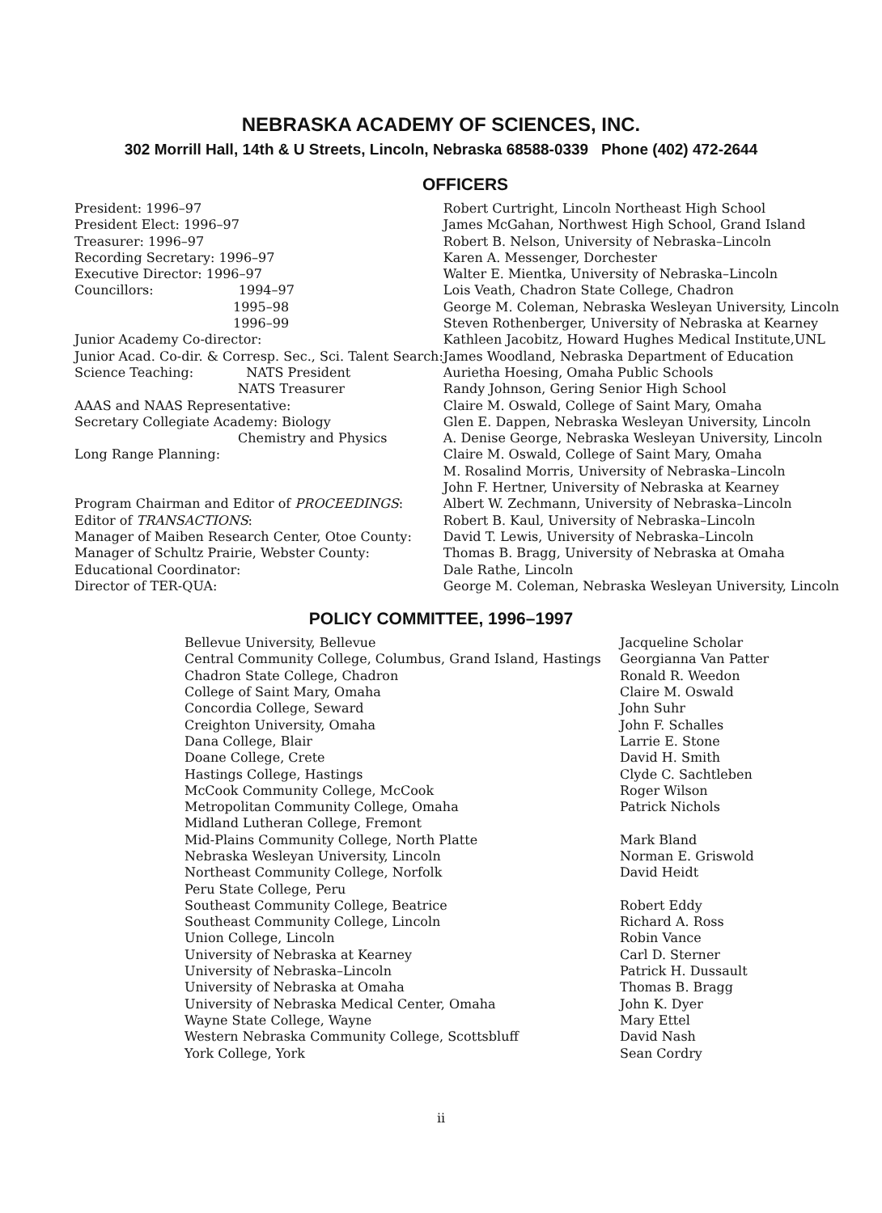NEBRASKA ACADEMY OF SCIENCES, INC.
302 Morrill Hall, 14th & U Streets, Lincoln, Nebraska 68588-0339 Phone (402) 472-2644
OFFICERS
| President: 1996–97 | Robert Curtright, Lincoln Northeast High School |
| President Elect: 1996–97 | James McGahan, Northwest High School, Grand Island |
| Treasurer: 1996–97 | Robert B. Nelson, University of Nebraska–Lincoln |
| Recording Secretary: 1996–97 | Karen A. Messenger, Dorchester |
| Executive Director: 1996–97 | Walter E. Mientka, University of Nebraska–Lincoln |
| Councillors: 1994–97 | Lois Veath, Chadron State College, Chadron |
| 1995–98 | George M. Coleman, Nebraska Wesleyan University, Lincoln |
| 1996–99 | Steven Rothenberger, University of Nebraska at Kearney |
| Junior Academy Co-director: | Kathleen Jacobitz, Howard Hughes Medical Institute,UNL |
| Junior Acad. Co-dir. & Corresp. Sec., Sci. Talent Search: | James Woodland, Nebraska Department of Education |
| Science Teaching: NATS President | Aurietha Hoesing, Omaha Public Schools |
| NATS Treasurer | Randy Johnson, Gering Senior High School |
| AAAS and NAAS Representative: | Claire M. Oswald, College of Saint Mary, Omaha |
| Secretary Collegiate Academy: Biology | Glen E. Dappen, Nebraska Wesleyan University, Lincoln |
| Chemistry and Physics | A. Denise George, Nebraska Wesleyan University, Lincoln |
| Long Range Planning: | Claire M. Oswald, College of Saint Mary, Omaha |
| | M. Rosalind Morris, University of Nebraska–Lincoln |
| | John F. Hertner, University of Nebraska at Kearney |
| Program Chairman and Editor of PROCEEDINGS : | Albert W. Zechmann, University of Nebraska–Lincoln |
| Editor of TRANSACTIONS : | Robert B. Kaul, University of Nebraska–Lincoln |
| Manager of Maiben Research Center, Otoe County: | David T. Lewis, University of Nebraska–Lincoln |
| Manager of Schultz Prairie, Webster County: | Thomas B. Bragg, University of Nebraska at Omaha |
| Educational Coordinator: | Dale Rathe, Lincoln |
| Director of TER-QUA: | George M. Coleman, Nebraska Wesleyan University, Lincoln |
POLICY COMMITTEE, 1996–1997
| Bellevue University, Bellevue | Jacqueline Scholar |
| Central Community College, Columbus, Grand Island, Hastings | Georgianna Van Patter |
| Chadron State College, Chadron | Ronald R. Weedon |
| College of Saint Mary, Omaha | Claire M. Oswald |
| Concordia College, Seward | John Suhr |
| Creighton University, Omaha | John F. Schalles |
| Dana College, Blair | Larrie E. Stone |
| Doane College, Crete | David H. Smith |
| Hastings College, Hastings | Clyde C. Sachtleben |
| McCook Community College, McCook | Roger Wilson |
| Metropolitan Community College, Omaha | Patrick Nichols |
| Midland Lutheran College, Fremont | |
| Mid-Plains Community College, North Platte | Mark Bland |
| Nebraska Wesleyan University, Lincoln | Norman E. Griswold |
| Northeast Community College, Norfolk | David Heidt |
| Peru State College, Peru | |
| Southeast Community College, Beatrice | Robert Eddy |
| Southeast Community College, Lincoln | Richard A. Ross |
| Union College, Lincoln | Robin Vance |
| University of Nebraska at Kearney | Carl D. Sterner |
| University of Nebraska–Lincoln | Patrick H. Dussault |
| University of Nebraska at Omaha | Thomas B. Bragg |
| University of Nebraska Medical Center, Omaha | John K. Dyer |
| Wayne State College, Wayne | Mary Ettel |
| Western Nebraska Community College, Scottsbluff | David Nash |
| York College, York | Sean Cordry |
ii